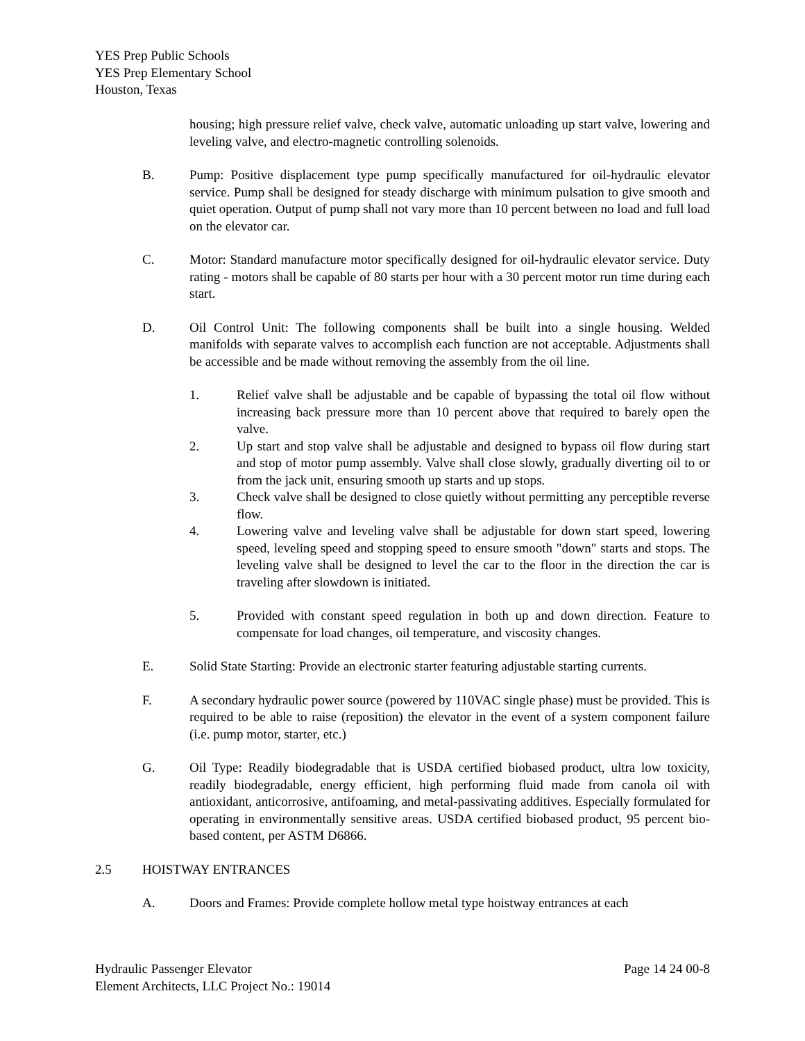YES Prep Public Schools
YES Prep Elementary School
Houston, Texas
housing; high pressure relief valve, check valve, automatic unloading up start valve, lowering and leveling valve, and electro-magnetic controlling solenoids.
B. Pump: Positive displacement type pump specifically manufactured for oil-hydraulic elevator service. Pump shall be designed for steady discharge with minimum pulsation to give smooth and quiet operation. Output of pump shall not vary more than 10 percent between no load and full load on the elevator car.
C. Motor: Standard manufacture motor specifically designed for oil-hydraulic elevator service. Duty rating - motors shall be capable of 80 starts per hour with a 30 percent motor run time during each start.
D. Oil Control Unit: The following components shall be built into a single housing. Welded manifolds with separate valves to accomplish each function are not acceptable. Adjustments shall be accessible and be made without removing the assembly from the oil line.
1. Relief valve shall be adjustable and be capable of bypassing the total oil flow without increasing back pressure more than 10 percent above that required to barely open the valve.
2. Up start and stop valve shall be adjustable and designed to bypass oil flow during start and stop of motor pump assembly. Valve shall close slowly, gradually diverting oil to or from the jack unit, ensuring smooth up starts and up stops.
3. Check valve shall be designed to close quietly without permitting any perceptible reverse flow.
4. Lowering valve and leveling valve shall be adjustable for down start speed, lowering speed, leveling speed and stopping speed to ensure smooth "down" starts and stops. The leveling valve shall be designed to level the car to the floor in the direction the car is traveling after slowdown is initiated.
5. Provided with constant speed regulation in both up and down direction. Feature to compensate for load changes, oil temperature, and viscosity changes.
E. Solid State Starting: Provide an electronic starter featuring adjustable starting currents.
F. A secondary hydraulic power source (powered by 110VAC single phase) must be provided. This is required to be able to raise (reposition) the elevator in the event of a system component failure (i.e. pump motor, starter, etc.)
G. Oil Type: Readily biodegradable that is USDA certified biobased product, ultra low toxicity, readily biodegradable, energy efficient, high performing fluid made from canola oil with antioxidant, anticorrosive, antifoaming, and metal-passivating additives. Especially formulated for operating in environmentally sensitive areas. USDA certified biobased product, 95 percent bio-based content, per ASTM D6866.
2.5 HOISTWAY ENTRANCES
A. Doors and Frames: Provide complete hollow metal type hoistway entrances at each
Hydraulic Passenger Elevator Page 14 24 00-8
Element Architects, LLC Project No.: 19014